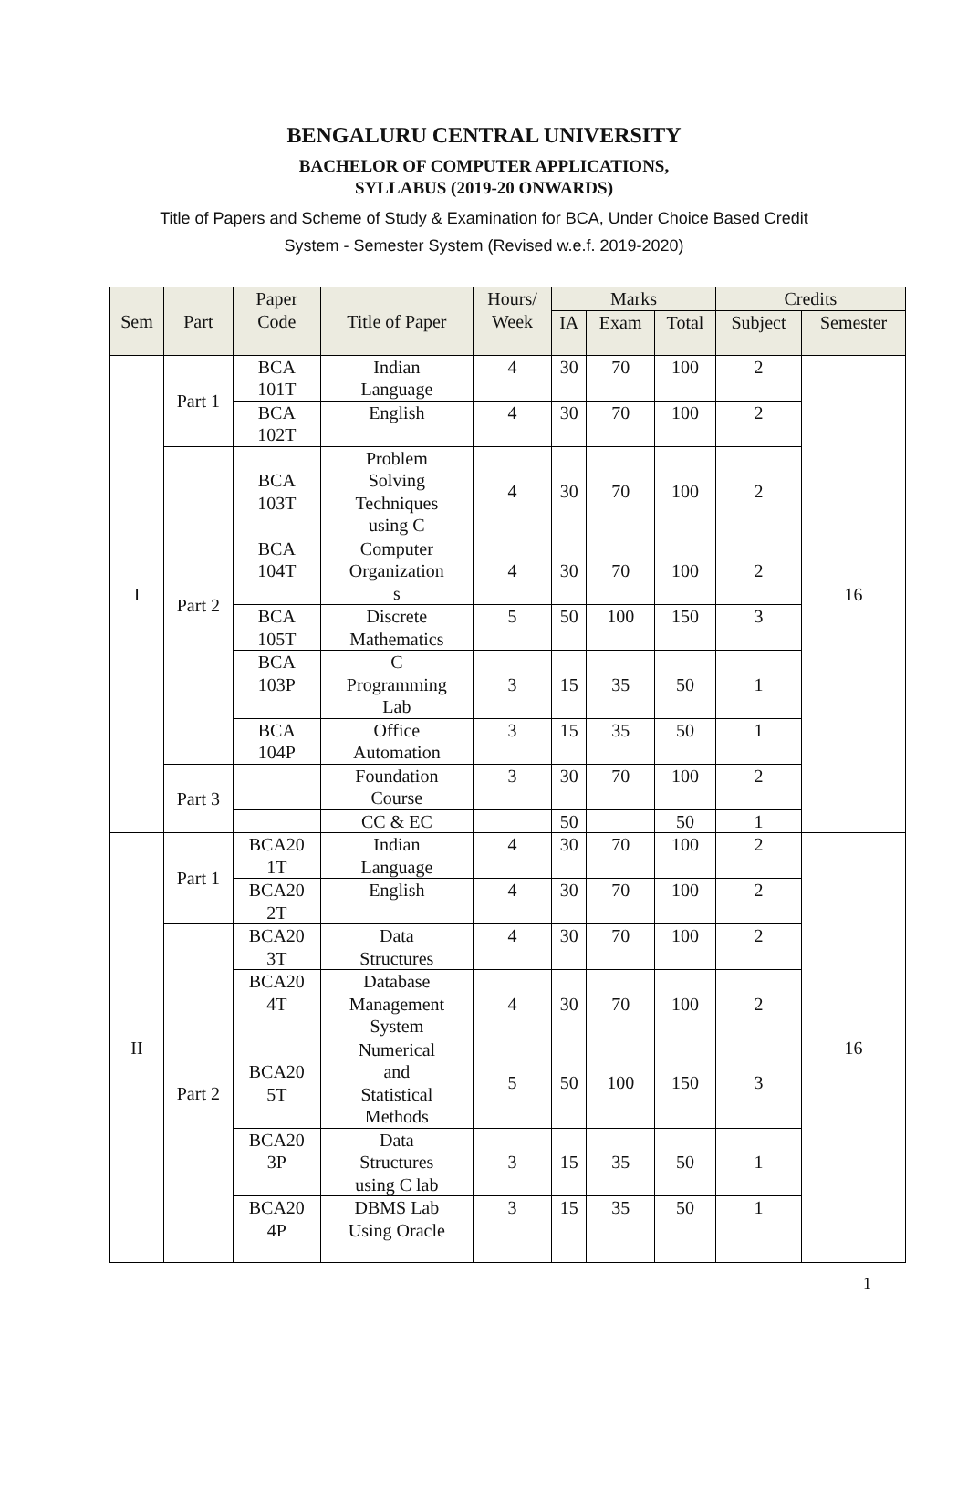BENGALURU CENTRAL UNIVERSITY
BACHELOR OF COMPUTER APPLICATIONS,
SYLLABUS (2019-20 ONWARDS)
Title of Papers and Scheme of Study & Examination for BCA, Under Choice Based Credit
System - Semester System (Revised w.e.f. 2019-2020)
| Sem | Part | Paper Code | Title of Paper | Hours/ Week | Marks | | | Credits | |
| --- | --- | --- | --- | --- | --- | --- | --- | --- | --- |
| | | | | | IA | Exam | Total | Subject | Semester |
| I | Part 1 | BCA 101T | Indian Language | 4 | 30 | 70 | 100 | 2 | 16 |
| | | BCA 102T | English | 4 | 30 | 70 | 100 | 2 | |
| | Part 2 | BCA 103T | Problem Solving Techniques using C | 4 | 30 | 70 | 100 | 2 | |
| | | BCA 104T | Computer Organization s | 4 | 30 | 70 | 100 | 2 | |
| | | BCA 105T | Discrete Mathematics | 5 | 50 | 100 | 150 | 3 | |
| | | BCA 103P | C Programming Lab | 3 | 15 | 35 | 50 | 1 | |
| | | BCA 104P | Office Automation | 3 | 15 | 35 | 50 | 1 | |
| | Part 3 | | Foundation Course | 3 | 30 | 70 | 100 | 2 | |
| | | | CC & EC | | 50 | | 50 | 1 | |
| II | Part 1 | BCA20 1T | Indian Language | 4 | 30 | 70 | 100 | 2 | 16 |
| | | BCA20 2T | English | 4 | 30 | 70 | 100 | 2 | |
| | Part 2 | BCA20 3T | Data Structures | 4 | 30 | 70 | 100 | 2 | |
| | | BCA20 4T | Database Management System | 4 | 30 | 70 | 100 | 2 | |
| | | BCA20 5T | Numerical and Statistical Methods | 5 | 50 | 100 | 150 | 3 | |
| | | BCA20 3P | Data Structures using C lab | 3 | 15 | 35 | 50 | 1 | |
| | | BCA20 4P | DBMS Lab Using Oracle | 3 | 15 | 35 | 50 | 1 | |
1